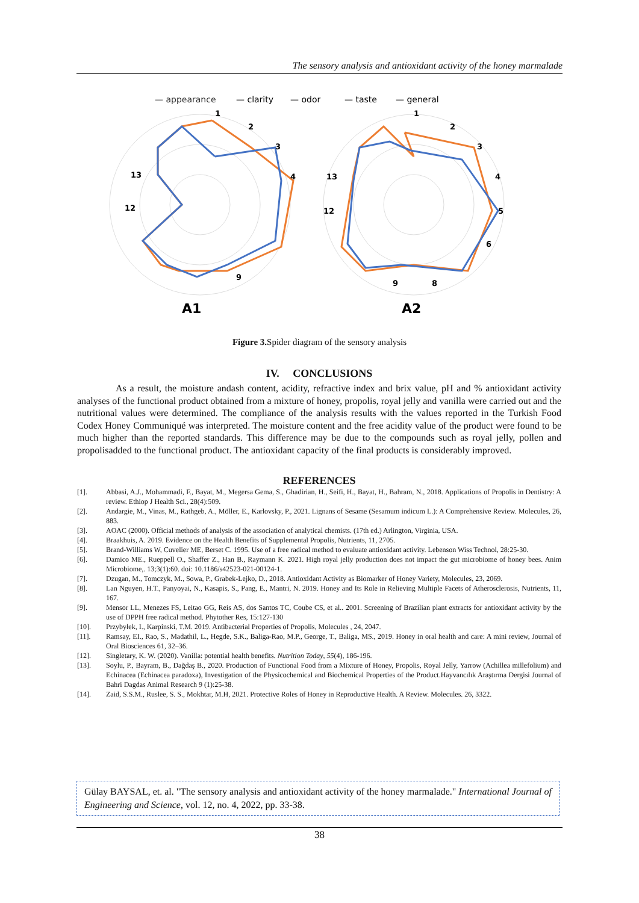The sensory analysis and antioxidant activity of the honey marmalade
— appearance
— clarity
— odor
— taste
— general
1
2
3
4
9
13
12
1
2
3
4
5
6
8
9
13
12
A1
A2
Figure 3. Spider diagram of the sensory analysis
IV. CONCLUSIONS
As a result, the moisture andash content, acidity, refractive index and brix value, pH and % antioxidant activity analyses of the functional product obtained from a mixture of honey, propolis, royal jelly and vanilla were carried out and the nutritional values were determined. The compliance of the analysis results with the values reported in the Turkish Food Codex Honey Communiqué was interpreted. The moisture content and the free acidity value of the product were found to be much higher than the reported standards. This difference may be due to the compounds such as royal jelly, pollen and propolisadded to the functional product. The antioxidant capacity of the final products is considerably improved.
REFERENCES
[1]. Abbasi, A.J., Mohammadi, F., Bayat, M., Megersa Gema, S., Ghadirian, H., Seifi, H., Bayat, H., Bahram, N., 2018. Applications of Propolis in Dentistry: A review. Ethiop J Health Sci., 28(4):509.
[2]. Andargie, M., Vinas, M., Rathgeb, A., Möller, E., Karlovsky, P., 2021. Lignans of Sesame (Sesamum indicum L.): A Comprehensive Review. Molecules, 26, 883.
[3]. AOAC (2000). Official methods of analysis of the association of analytical chemists. (17th ed.) Arlington, Virginia, USA.
[4]. Braakhuis, A. 2019. Evidence on the Health Benefits of Supplemental Propolis, Nutrients, 11, 2705.
[5]. Brand-Williams W, Cuvelier ME, Berset C. 1995. Use of a free radical method to evaluate antioxidant activity. Lebenson Wiss Technol, 28:25-30.
[6]. Damico ME., Rueppell O., Shaffer Z., Han B., Raymann K. 2021. High royal jelly production does not impact the gut microbiome of honey bees. Anim Microbiome,. 13;3(1):60. doi: 10.1186/s42523-021-00124-1.
[7]. Dzugan, M., Tomczyk, M., Sowa, P., Grabek-Lejko, D., 2018. Antioxidant Activity as Biomarker of Honey Variety, Molecules, 23, 2069.
[8]. Lan Nguyen, H.T., Panyoyai, N., Kasapis, S., Pang, E., Mantri, N. 2019. Honey and Its Role in Relieving Multiple Facets of Atherosclerosis, Nutrients, 11, 167.
[9]. Mensor LL, Menezes FS, Leitao GG, Reis AS, dos Santos TC, Coube CS, et al.. 2001. Screening of Brazilian plant extracts for antioxidant activity by the use of DPPH free radical method. Phytother Res, 15:127-130
[10]. Przybyłek, I., Karpinski, T.M. 2019. Antibacterial Properties of Propolis, Molecules , 24, 2047.
[11]. Ramsay, EI., Rao, S., Madathil, L., Hegde, S.K., Baliga-Rao, M.P., George, T., Baliga, MS., 2019. Honey in oral health and care: A mini review, Journal of Oral Biosciences 61, 32–36.
[12]. Singletary, K. W. (2020). Vanilla: potential health benefits. Nutrition Today, 55(4), 186-196.
[13]. Soylu, P., Bayram, B., Dağdaş B., 2020. Production of Functional Food from a Mixture of Honey, Propolis, Royal Jelly, Yarrow (Achillea millefolium) and Echinacea (Echinacea paradoxa), Investigation of the Physicochemical and Biochemical Properties of the Product.Hayvancılık Araştırma Dergisi Journal of Bahri Dagdas Animal Research 9 (1):25-38.
[14]. Zaid, S.S.M., Ruslee, S. S., Mokhtar, M.H, 2021. Protective Roles of Honey in Reproductive Health. A Review. Molecules. 26, 3322.
Gülay BAYSAL, et. al. "The sensory analysis and antioxidant activity of the honey marmalade." International Journal of Engineering and Science, vol. 12, no. 4, 2022, pp. 33-38.
38